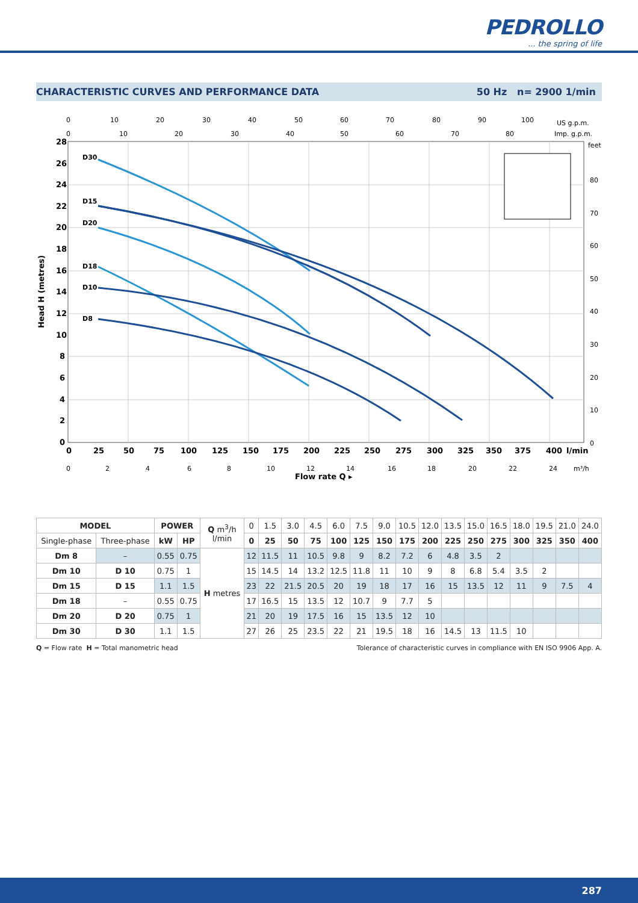PEDROLLO... the spring of life
CHARACTERISTIC CURVES AND PERFORMANCE DATA 50 Hz n= 2900 1/min
D30
D15
D20
D18
D10
D8
28
26
24
22
20
18
16
14
12
10
8
6
4
2
0
Head H (metres)
feet
80
70
60
50
40
30
20
10
0
0
10
20
30
40
50
60
70
80
90
100
US g.p.m.
0
10
20
30
40
50
60
70
80
Imp. g.p.m.
0
25
50
75
100
125
150
175
200
225
250
275
300
325
350
375
400
l/min
0
2
4
6
8
10
12
14
16
18
20
22
24
m³/h
Flow rate Q ▸
| MODEL | | POWER | | Q m<sup>3</sup>/h l/min | 0 | 1.5 | 3.0 | 4.5 | 6.0 | 7.5 | 9.0 | 10.5 | 12.0 | 13.5 | 15.0 | 16.5 | 18.0 | 19.5 | 21.0 | 24.0 |
| Single-phase | Three-phase | kW | HP | | 0 | 25 | 50 | 75 | 100 | 125 | 150 | 175 | 200 | 225 | 250 | 275 | 300 | 325 | 350 | 400 |
| Dm 8 | – | 0.55 | 0.75 | H metres | 12 | 11.5 | 11 | 10.5 | 9.8 | 9 | 8.2 | 7.2 | 6 | 4.8 | 3.5 | 2 | | | | |
| Dm 10 | D 10 | 0.75 | 1 | | 15 | 14.5 | 14 | 13.2 | 12.5 | 11.8 | 11 | 10 | 9 | 8 | 6.8 | 5.4 | 3.5 | 2 | | |
| Dm 15 | D 15 | 1.1 | 1.5 | | 23 | 22 | 21.5 | 20.5 | 20 | 19 | 18 | 17 | 16 | 15 | 13.5 | 12 | 11 | 9 | 7.5 | 4 |
| Dm 18 | – | 0.55 | 0.75 | | 17 | 16.5 | 15 | 13.5 | 12 | 10.7 | 9 | 7.7 | 5 | | | | | | | |
| Dm 20 | D 20 | 0.75 | 1 | | 21 | 20 | 19 | 17.5 | 16 | 15 | 13.5 | 12 | 10 | | | | | | | |
| Dm 30 | D 30 | 1.1 | 1.5 | | 27 | 26 | 25 | 23.5 | 22 | 21 | 19.5 | 18 | 16 | 14.5 | 13 | 11.5 | 10 | | | |
Q = Flow rate H = Total manometric head Tolerance of characteristic curves in compliance with EN ISO 9906 App. A.
287